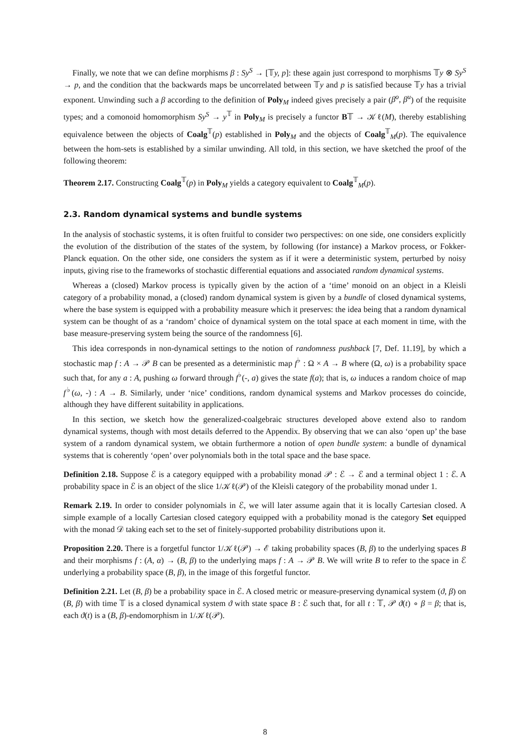Finally, we note that we can define morphisms β : Sy<sup>S</sup> → [𝕋y, p]: these again just correspond to morphisms 𝕋y ⊗ Sy<sup>S</sup> → p, and the condition that the backwards maps be uncorrelated between 𝕋y and p is satisfied because 𝕋y has a trivial exponent. Unwinding such a β according to the definition of Poly<sub>M</sub> indeed gives precisely a pair (β<sup>o</sup>, β<sup>u</sup>) of the requisite types; and a comonoid homomorphism Sy<sup>S</sup> → y<sup>𝕋</sup> in Poly<sub>M</sub> is precisely a functor B𝕋 → 𝒦ℓ(M), thereby establishing equivalence between the objects of Coalg<sup>𝕋</sup>(p) established in Poly<sub>M</sub> and the objects of Coalg<sup>𝕋</sup><sub>M</sub>(p). The equivalence between the hom-sets is established by a similar unwinding. All told, in this section, we have sketched the proof of the following theorem:
Theorem 2.17. Constructing Coalg<sup>𝕋</sup>(p) in Poly<sub>M</sub> yields a category equivalent to Coalg<sup>𝕋</sup><sub>M</sub>(p).
2.3. Random dynamical systems and bundle systems
In the analysis of stochastic systems, it is often fruitful to consider two perspectives: on one side, one considers explicitly the evolution of the distribution of the states of the system, by following (for instance) a Markov process, or Fokker-Planck equation. On the other side, one considers the system as if it were a deterministic system, perturbed by noisy inputs, giving rise to the frameworks of stochastic differential equations and associated random dynamical systems.
Whereas a (closed) Markov process is typically given by the action of a ‘time’ monoid on an object in a Kleisli category of a probability monad, a (closed) random dynamical system is given by a bundle of closed dynamical systems, where the base system is equipped with a probability measure which it preserves: the idea being that a random dynamical system can be thought of as a ‘random’ choice of dynamical system on the total space at each moment in time, with the base measure-preserving system being the source of the randomness [6].
This idea corresponds in non-dynamical settings to the notion of randomness pushback [7, Def. 11.19], by which a stochastic map f : A → 𝒫 B can be presented as a deterministic map f<sup>♭</sup> : Ω × A → B where (Ω, ω) is a probability space such that, for any a : A, pushing ω forward through f<sup>♭</sup>(-, a) gives the state f(a); that is, ω induces a random choice of map f<sup>♭</sup>(ω, -) : A → B. Similarly, under ‘nice’ conditions, random dynamical systems and Markov processes do coincide, although they have different suitability in applications.
In this section, we sketch how the generalized-coalgebraic structures developed above extend also to random dynamical systems, though with most details deferred to the Appendix. By observing that we can also ‘open up’ the base system of a random dynamical system, we obtain furthermore a notion of open bundle system: a bundle of dynamical systems that is coherently ‘open’ over polynomials both in the total space and the base space.
Definition 2.18. Suppose ℰ is a category equipped with a probability monad 𝒫 : ℰ → ℰ and a terminal object 1 : ℰ. A probability space in ℰ is an object of the slice 1/𝒦ℓ(𝒫) of the Kleisli category of the probability monad under 1.
Remark 2.19. In order to consider polynomials in ℰ, we will later assume again that it is locally Cartesian closed. A simple example of a locally Cartesian closed category equipped with a probability monad is the category Set equipped with the monad 𝒟 taking each set to the set of finitely-supported probability distributions upon it.
Proposition 2.20. There is a forgetful functor 1/𝒦ℓ(𝒫) → ℰ taking probability spaces (B, β) to the underlying spaces B and their morphisms f : (A, α) → (B, β) to the underlying maps f : A → 𝒫 B. We will write B to refer to the space in ℰ underlying a probability space (B, β), in the image of this forgetful functor.
Definition 2.21. Let (B, β) be a probability space in ℰ. A closed metric or measure-preserving dynamical system (ϑ, β) on (B, β) with time 𝕋 is a closed dynamical system ϑ with state space B : ℰ such that, for all t : 𝕋, 𝒫 ϑ(t) ∘ β = β; that is, each ϑ(t) is a (B, β)-endomorphism in 1/𝒦ℓ(𝒫).
8